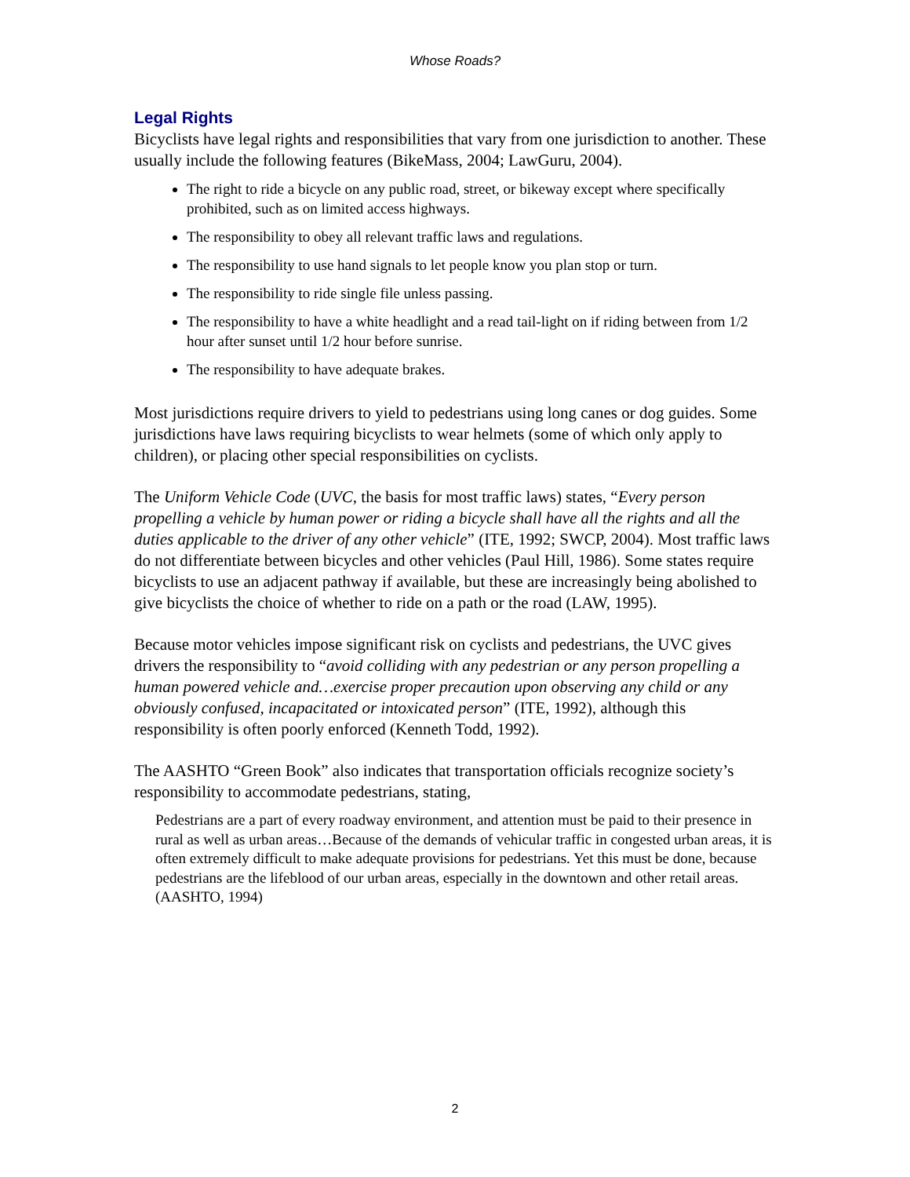Whose Roads?
Legal Rights
Bicyclists have legal rights and responsibilities that vary from one jurisdiction to another. These usually include the following features (BikeMass, 2004; LawGuru, 2004).
The right to ride a bicycle on any public road, street, or bikeway except where specifically prohibited, such as on limited access highways.
The responsibility to obey all relevant traffic laws and regulations.
The responsibility to use hand signals to let people know you plan stop or turn.
The responsibility to ride single file unless passing.
The responsibility to have a white headlight and a read tail-light on if riding between from 1/2 hour after sunset until 1/2 hour before sunrise.
The responsibility to have adequate brakes.
Most jurisdictions require drivers to yield to pedestrians using long canes or dog guides. Some jurisdictions have laws requiring bicyclists to wear helmets (some of which only apply to children), or placing other special responsibilities on cyclists.
The Uniform Vehicle Code (UVC, the basis for most traffic laws) states, “Every person propelling a vehicle by human power or riding a bicycle shall have all the rights and all the duties applicable to the driver of any other vehicle” (ITE, 1992; SWCP, 2004). Most traffic laws do not differentiate between bicycles and other vehicles (Paul Hill, 1986). Some states require bicyclists to use an adjacent pathway if available, but these are increasingly being abolished to give bicyclists the choice of whether to ride on a path or the road (LAW, 1995).
Because motor vehicles impose significant risk on cyclists and pedestrians, the UVC gives drivers the responsibility to “avoid colliding with any pedestrian or any person propelling a human powered vehicle and…exercise proper precaution upon observing any child or any obviously confused, incapacitated or intoxicated person” (ITE, 1992), although this responsibility is often poorly enforced (Kenneth Todd, 1992).
The AASHTO “Green Book” also indicates that transportation officials recognize society’s responsibility to accommodate pedestrians, stating,
Pedestrians are a part of every roadway environment, and attention must be paid to their presence in rural as well as urban areas…Because of the demands of vehicular traffic in congested urban areas, it is often extremely difficult to make adequate provisions for pedestrians. Yet this must be done, because pedestrians are the lifeblood of our urban areas, especially in the downtown and other retail areas. (AASHTO, 1994)
2